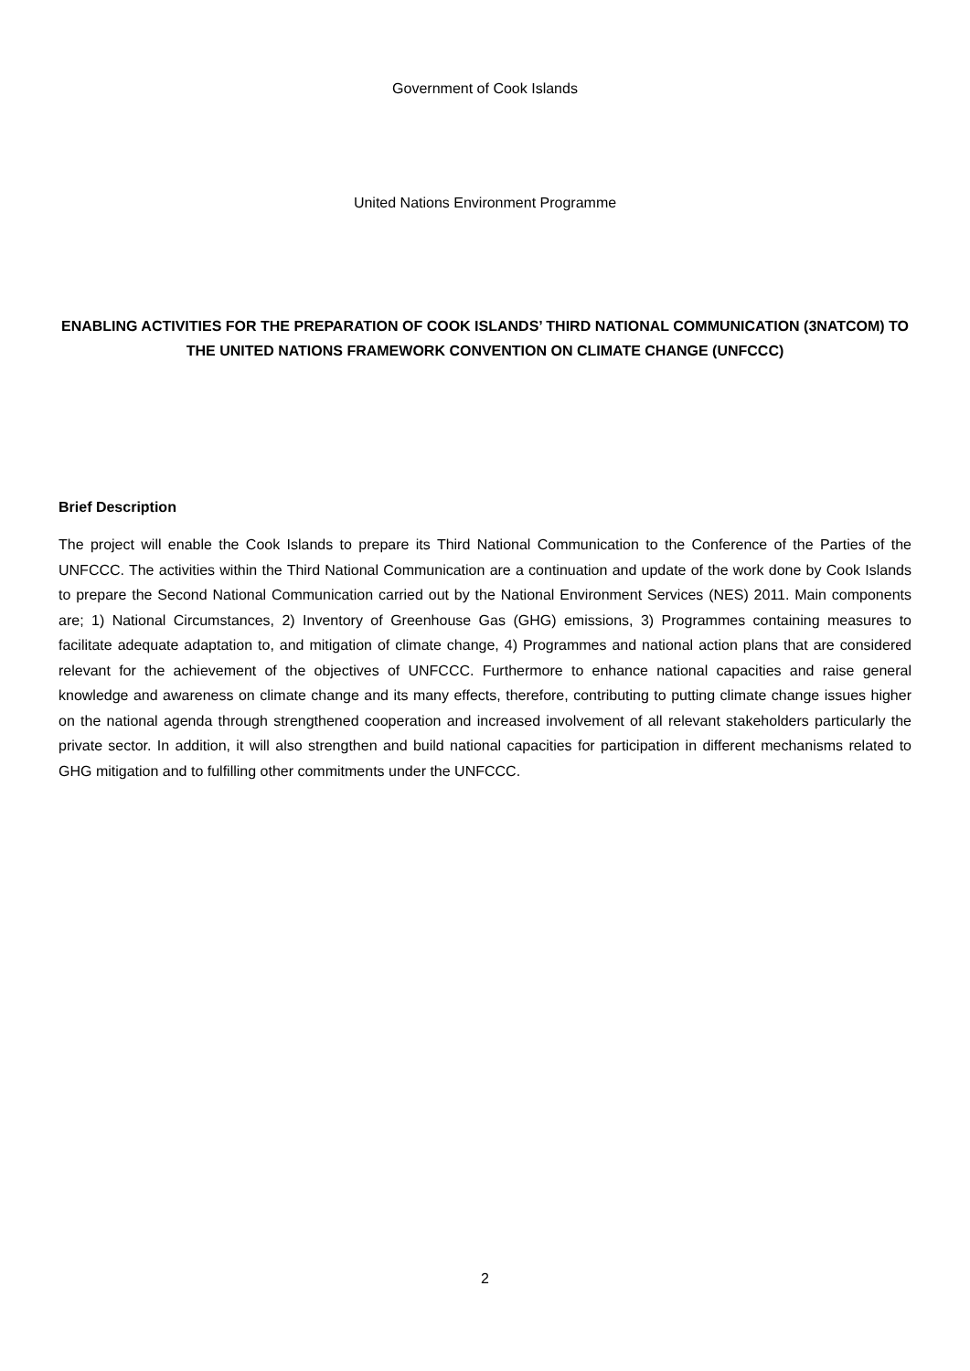Government of Cook Islands
United Nations Environment Programme
ENABLING ACTIVITIES FOR THE PREPARATION OF COOK ISLANDS’ THIRD NATIONAL COMMUNICATION (3NATCOM) TO THE UNITED NATIONS FRAMEWORK CONVENTION ON CLIMATE CHANGE (UNFCCC)
Brief Description
The project will enable the Cook Islands to prepare its Third National Communication to the Conference of the Parties of the UNFCCC. The activities within the Third National Communication are a continuation and update of the work done by Cook Islands to prepare the Second National Communication carried out by the National Environment Services (NES) 2011. Main components are; 1) National Circumstances, 2) Inventory of Greenhouse Gas (GHG) emissions, 3) Programmes containing measures to facilitate adequate adaptation to, and mitigation of climate change, 4) Programmes and national action plans that are considered relevant for the achievement of the objectives of UNFCCC. Furthermore to enhance national capacities and raise general knowledge and awareness on climate change and its many effects, therefore, contributing to putting climate change issues higher on the national agenda through strengthened cooperation and increased involvement of all relevant stakeholders particularly the private sector. In addition, it will also strengthen and build national capacities for participation in different mechanisms related to GHG mitigation and to fulfilling other commitments under the UNFCCC.
2